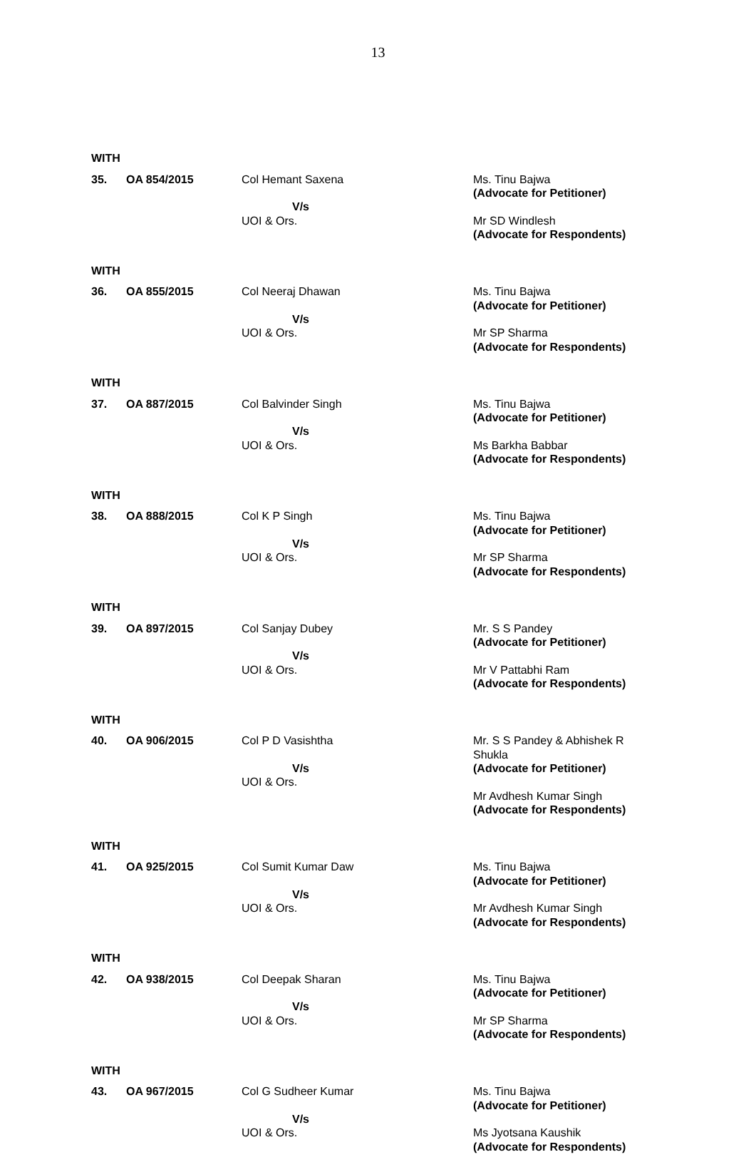13
WITH
35. OA 854/2015 Col Hemant Saxena
V/s
UOI & Ors.
Ms. Tinu Bajwa
(Advocate for Petitioner)
Mr SD Windlesh
(Advocate for Respondents)
WITH
36. OA 855/2015 Col Neeraj Dhawan
V/s
UOI & Ors.
Ms. Tinu Bajwa
(Advocate for Petitioner)
Mr SP Sharma
(Advocate for Respondents)
WITH
37. OA 887/2015 Col Balvinder Singh
V/s
UOI & Ors.
Ms. Tinu Bajwa
(Advocate for Petitioner)
Ms Barkha Babbar
(Advocate for Respondents)
WITH
38. OA 888/2015 Col K P Singh
V/s
UOI & Ors.
Ms. Tinu Bajwa
(Advocate for Petitioner)
Mr SP Sharma
(Advocate for Respondents)
WITH
39. OA 897/2015 Col Sanjay Dubey
V/s
UOI & Ors.
Mr. S S Pandey
(Advocate for Petitioner)
Mr V Pattabhi Ram
(Advocate for Respondents)
WITH
40. OA 906/2015 Col P D Vasishtha
V/s
UOI & Ors.
Mr. S S Pandey & Abhishek R Shukla
(Advocate for Petitioner)
Mr Avdhesh Kumar Singh
(Advocate for Respondents)
WITH
41. OA 925/2015 Col Sumit Kumar Daw
V/s
UOI & Ors.
Ms. Tinu Bajwa
(Advocate for Petitioner)
Mr Avdhesh Kumar Singh
(Advocate for Respondents)
WITH
42. OA 938/2015 Col Deepak Sharan
V/s
UOI & Ors.
Ms. Tinu Bajwa
(Advocate for Petitioner)
Mr SP Sharma
(Advocate for Respondents)
WITH
43. OA 967/2015 Col G Sudheer Kumar
V/s
UOI & Ors.
Ms. Tinu Bajwa
(Advocate for Petitioner)
Ms Jyotsana Kaushik
(Advocate for Respondents)